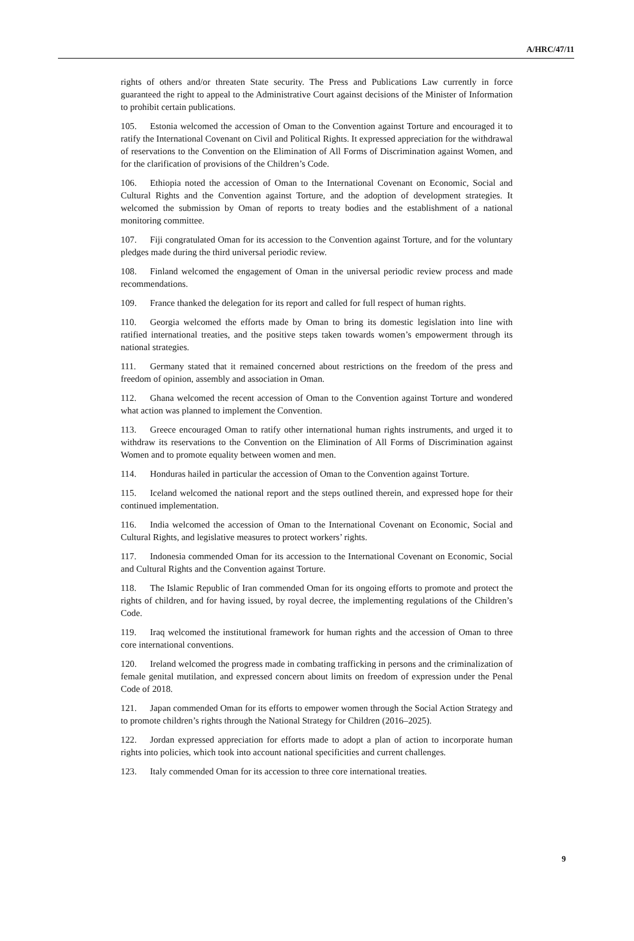A/HRC/47/11
rights of others and/or threaten State security. The Press and Publications Law currently in force guaranteed the right to appeal to the Administrative Court against decisions of the Minister of Information to prohibit certain publications.
105. Estonia welcomed the accession of Oman to the Convention against Torture and encouraged it to ratify the International Covenant on Civil and Political Rights. It expressed appreciation for the withdrawal of reservations to the Convention on the Elimination of All Forms of Discrimination against Women, and for the clarification of provisions of the Children’s Code.
106. Ethiopia noted the accession of Oman to the International Covenant on Economic, Social and Cultural Rights and the Convention against Torture, and the adoption of development strategies. It welcomed the submission by Oman of reports to treaty bodies and the establishment of a national monitoring committee.
107. Fiji congratulated Oman for its accession to the Convention against Torture, and for the voluntary pledges made during the third universal periodic review.
108. Finland welcomed the engagement of Oman in the universal periodic review process and made recommendations.
109. France thanked the delegation for its report and called for full respect of human rights.
110. Georgia welcomed the efforts made by Oman to bring its domestic legislation into line with ratified international treaties, and the positive steps taken towards women’s empowerment through its national strategies.
111. Germany stated that it remained concerned about restrictions on the freedom of the press and freedom of opinion, assembly and association in Oman.
112. Ghana welcomed the recent accession of Oman to the Convention against Torture and wondered what action was planned to implement the Convention.
113. Greece encouraged Oman to ratify other international human rights instruments, and urged it to withdraw its reservations to the Convention on the Elimination of All Forms of Discrimination against Women and to promote equality between women and men.
114. Honduras hailed in particular the accession of Oman to the Convention against Torture.
115. Iceland welcomed the national report and the steps outlined therein, and expressed hope for their continued implementation.
116. India welcomed the accession of Oman to the International Covenant on Economic, Social and Cultural Rights, and legislative measures to protect workers’ rights.
117. Indonesia commended Oman for its accession to the International Covenant on Economic, Social and Cultural Rights and the Convention against Torture.
118. The Islamic Republic of Iran commended Oman for its ongoing efforts to promote and protect the rights of children, and for having issued, by royal decree, the implementing regulations of the Children’s Code.
119. Iraq welcomed the institutional framework for human rights and the accession of Oman to three core international conventions.
120. Ireland welcomed the progress made in combating trafficking in persons and the criminalization of female genital mutilation, and expressed concern about limits on freedom of expression under the Penal Code of 2018.
121. Japan commended Oman for its efforts to empower women through the Social Action Strategy and to promote children’s rights through the National Strategy for Children (2016–2025).
122. Jordan expressed appreciation for efforts made to adopt a plan of action to incorporate human rights into policies, which took into account national specificities and current challenges.
123. Italy commended Oman for its accession to three core international treaties.
9